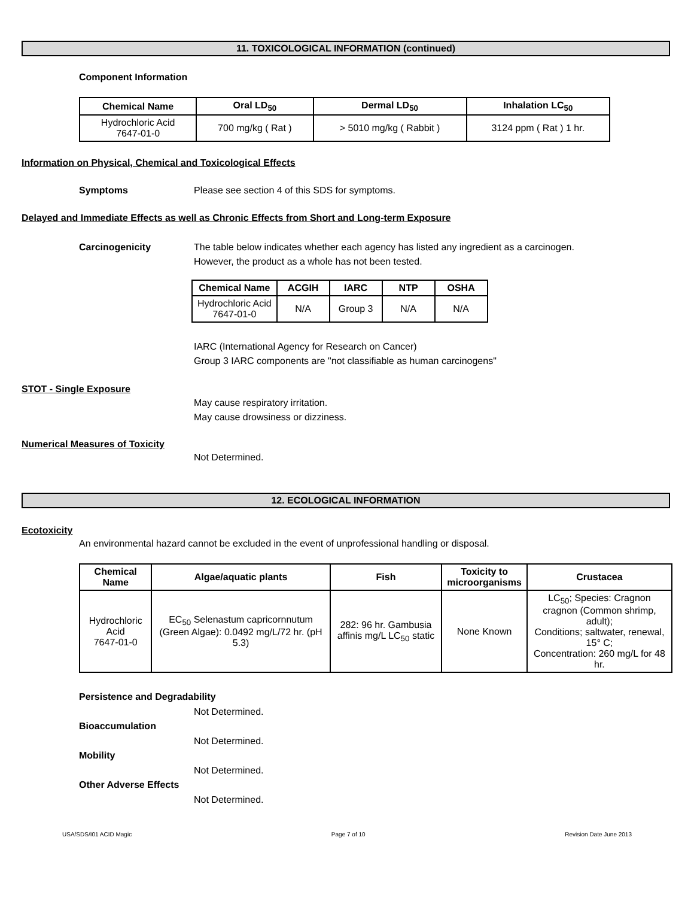11. TOXICOLOGICAL INFORMATION (continued)
Component Information
| Chemical Name | Oral LD<sub>50</sub> | Dermal LD<sub>50</sub> | Inhalation LC<sub>50</sub> |
| --- | --- | --- | --- |
| Hydrochloric Acid 7647-01-0 | 700 mg/kg ( Rat ) | > 5010 mg/kg ( Rabbit ) | 3124 ppm ( Rat ) 1 hr. |
Information on Physical, Chemical and Toxicological Effects
Symptoms Please see section 4 of this SDS for symptoms.
Delayed and Immediate Effects as well as Chronic Effects from Short and Long-term Exposure
Carcinogenicity The table below indicates whether each agency has listed any ingredient as a carcinogen.
However, the product as a whole has not been tested.
| Chemical Name | ACGIH | IARC | NTP | OSHA |
| --- | --- | --- | --- | --- |
| Hydrochloric Acid 7647-01-0 | N/A | Group 3 | N/A | N/A |
IARC (International Agency for Research on Cancer)
Group 3 IARC components are "not classifiable as human carcinogens"
STOT - Single Exposure
May cause respiratory irritation.
May cause drowsiness or dizziness.
Numerical Measures of Toxicity
Not Determined.
12. ECOLOGICAL INFORMATION
Ecotoxicity
An environmental hazard cannot be excluded in the event of unprofessional handling or disposal.
| Chemical Name | Algae/aquatic plants | Fish | Toxicity to microorganisms | Crustacea |
| --- | --- | --- | --- | --- |
| Hydrochloric Acid 7647-01-0 | EC<sub>50</sub> Selenastum capricornnutum (Green Algae): 0.0492 mg/L/72 hr. (pH 5.3) | 282: 96 hr. Gambusia affinis mg/L LC<sub>50</sub> static | None Known | LC<sub>50</sub>; Species: Cragnon cragnon (Common shrimp, adult); Conditions; saltwater, renewal, 15° C; Concentration: 260 mg/L for 48 hr. |
Persistence and Degradability
Not Determined.
Bioaccumulation
Not Determined.
Mobility
Not Determined.
Other Adverse Effects
Not Determined.
USA/SDS/I01 ACID Magic Page 7 of 10 Revision Date June 2013